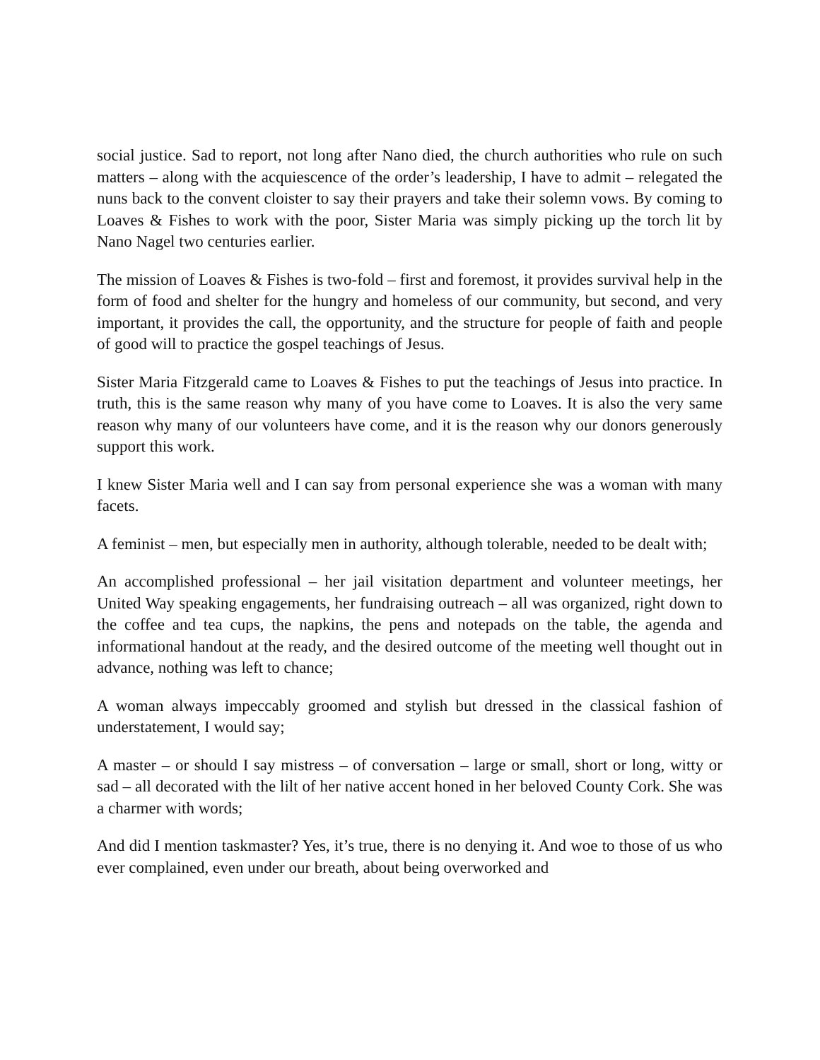social justice. Sad to report, not long after Nano died, the church authorities who rule on such matters – along with the acquiescence of the order’s leadership, I have to admit – relegated the nuns back to the convent cloister to say their prayers and take their solemn vows. By coming to Loaves & Fishes to work with the poor, Sister Maria was simply picking up the torch lit by Nano Nagel two centuries earlier.
The mission of Loaves & Fishes is two-fold – first and foremost, it provides survival help in the form of food and shelter for the hungry and homeless of our community, but second, and very important, it provides the call, the opportunity, and the structure for people of faith and people of good will to practice the gospel teachings of Jesus.
Sister Maria Fitzgerald came to Loaves & Fishes to put the teachings of Jesus into practice. In truth, this is the same reason why many of you have come to Loaves. It is also the very same reason why many of our volunteers have come, and it is the reason why our donors generously support this work.
I knew Sister Maria well and I can say from personal experience she was a woman with many facets.
A feminist – men, but especially men in authority, although tolerable, needed to be dealt with;
An accomplished professional – her jail visitation department and volunteer meetings, her United Way speaking engagements, her fundraising outreach – all was organized, right down to the coffee and tea cups, the napkins, the pens and notepads on the table, the agenda and informational handout at the ready, and the desired outcome of the meeting well thought out in advance, nothing was left to chance;
A woman always impeccably groomed and stylish but dressed in the classical fashion of understatement, I would say;
A master – or should I say mistress – of conversation – large or small, short or long, witty or sad – all decorated with the lilt of her native accent honed in her beloved County Cork. She was a charmer with words;
And did I mention taskmaster? Yes, it’s true, there is no denying it. And woe to those of us who ever complained, even under our breath, about being overworked and